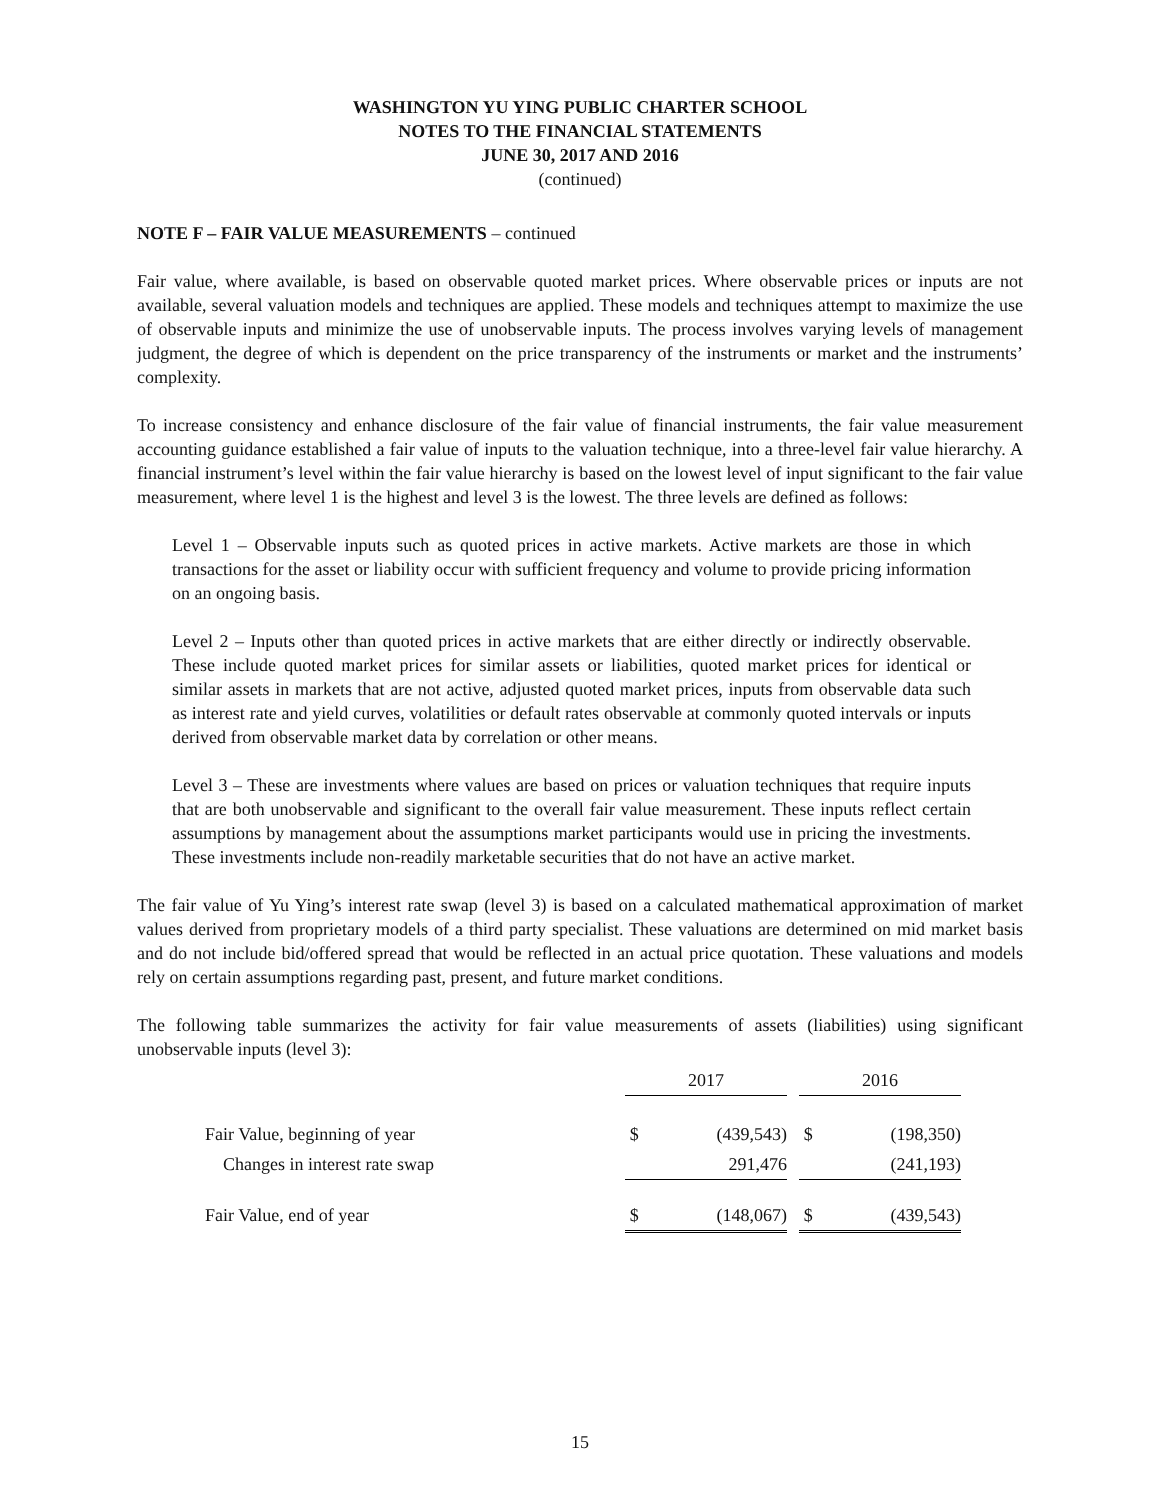WASHINGTON YU YING PUBLIC CHARTER SCHOOL
NOTES TO THE FINANCIAL STATEMENTS
JUNE 30, 2017 AND 2016
(continued)
NOTE F – FAIR VALUE MEASUREMENTS – continued
Fair value, where available, is based on observable quoted market prices. Where observable prices or inputs are not available, several valuation models and techniques are applied. These models and techniques attempt to maximize the use of observable inputs and minimize the use of unobservable inputs. The process involves varying levels of management judgment, the degree of which is dependent on the price transparency of the instruments or market and the instruments’ complexity.
To increase consistency and enhance disclosure of the fair value of financial instruments, the fair value measurement accounting guidance established a fair value of inputs to the valuation technique, into a three-level fair value hierarchy. A financial instrument’s level within the fair value hierarchy is based on the lowest level of input significant to the fair value measurement, where level 1 is the highest and level 3 is the lowest. The three levels are defined as follows:
Level 1 – Observable inputs such as quoted prices in active markets. Active markets are those in which transactions for the asset or liability occur with sufficient frequency and volume to provide pricing information on an ongoing basis.
Level 2 – Inputs other than quoted prices in active markets that are either directly or indirectly observable. These include quoted market prices for similar assets or liabilities, quoted market prices for identical or similar assets in markets that are not active, adjusted quoted market prices, inputs from observable data such as interest rate and yield curves, volatilities or default rates observable at commonly quoted intervals or inputs derived from observable market data by correlation or other means.
Level 3 – These are investments where values are based on prices or valuation techniques that require inputs that are both unobservable and significant to the overall fair value measurement. These inputs reflect certain assumptions by management about the assumptions market participants would use in pricing the investments. These investments include non-readily marketable securities that do not have an active market.
The fair value of Yu Ying’s interest rate swap (level 3) is based on a calculated mathematical approximation of market values derived from proprietary models of a third party specialist. These valuations are determined on mid market basis and do not include bid/offered spread that would be reflected in an actual price quotation. These valuations and models rely on certain assumptions regarding past, present, and future market conditions.
The following table summarizes the activity for fair value measurements of assets (liabilities) using significant unobservable inputs (level 3):
| | 2017 | | | 2016 | |
| Fair Value, beginning of year | $ | (439,543) | | $ | (198,350) |
| Changes in interest rate swap | | 291,476 | | | (241,193) |
| Fair Value, end of year | $ | (148,067) | | $ | (439,543) |
15